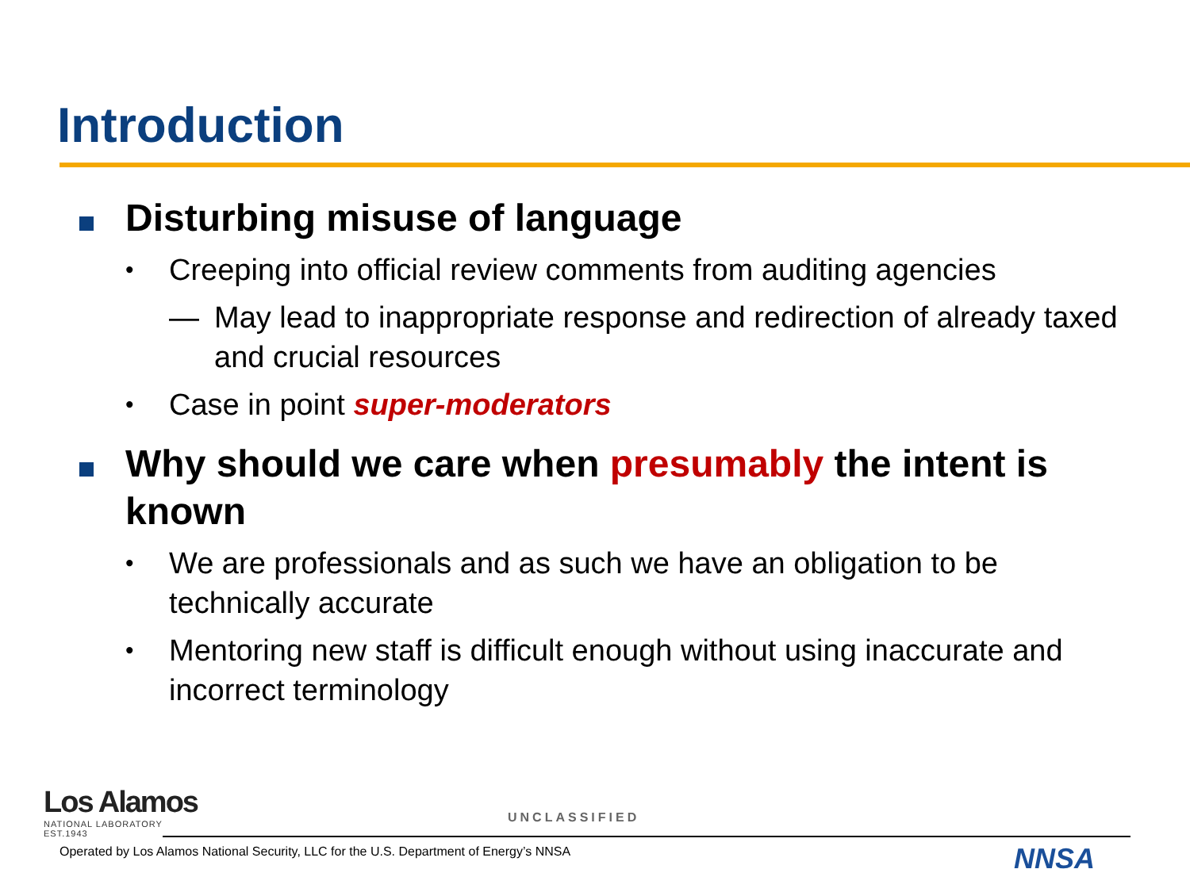Introduction
Disturbing misuse of language
•
Creeping into official review comments from auditing agencies
— May lead to inappropriate response and redirection of already taxed and crucial resources
•
Case in point super-moderators
Why should we care when presumably the intent is known
•
We are professionals and as such we have an obligation to be technically accurate
•
Mentoring new staff is difficult enough without using inaccurate and incorrect terminology
Los Alamos
NATIONAL LABORATORY
EST.1943
UNCLASSIFIED
Operated by Los Alamos National Security, LLC for the U.S. Department of Energy’s NNSA
NNSA